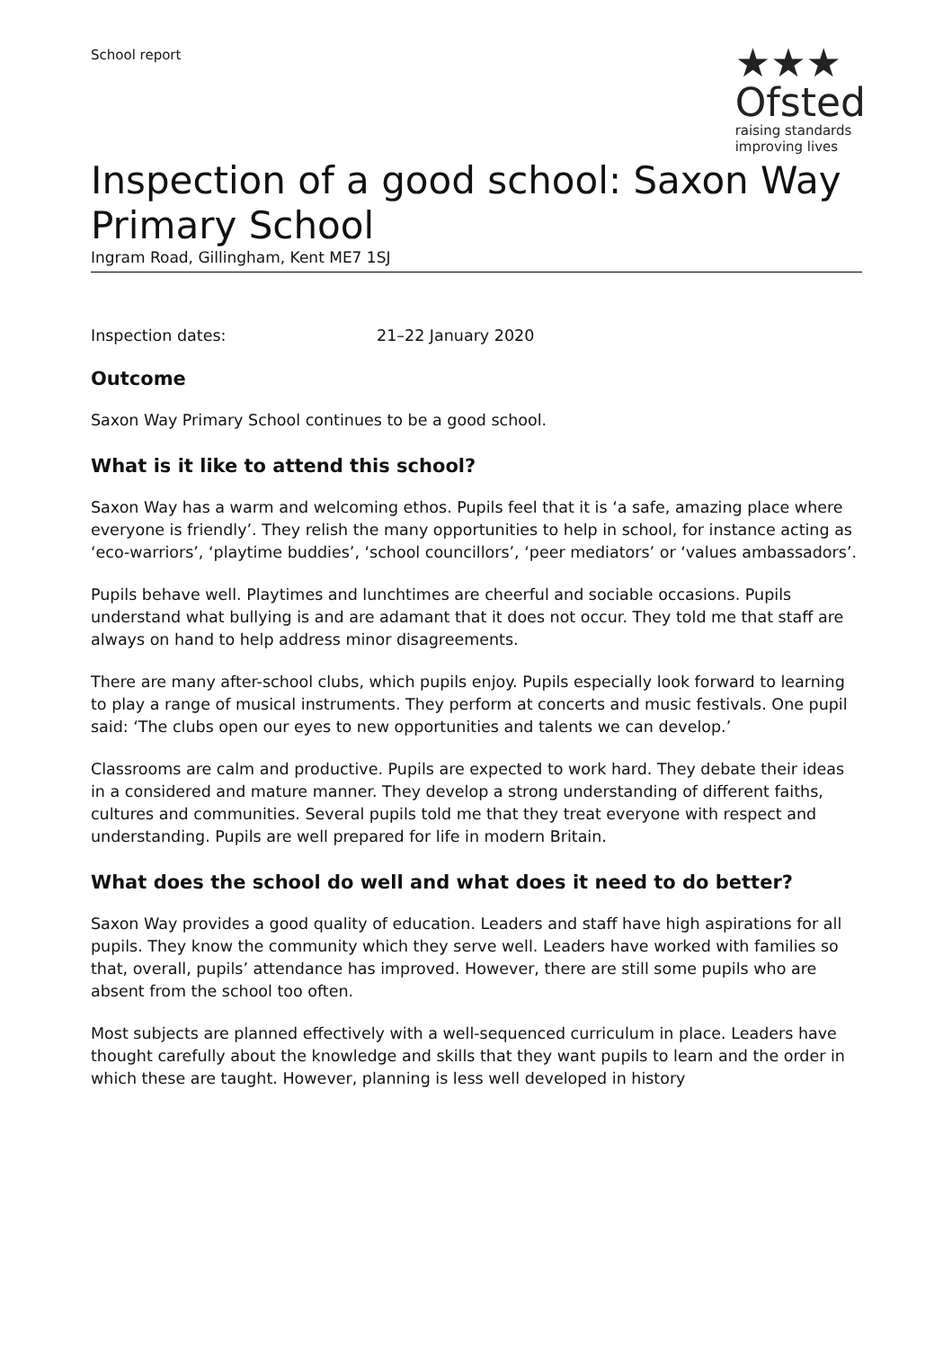School report
★★★
Ofsted
raising standards
improving lives
Inspection of a good school: Saxon Way Primary School
Ingram Road, Gillingham, Kent ME7 1SJ
Inspection dates: 21–22 January 2020
Outcome
Saxon Way Primary School continues to be a good school.
What is it like to attend this school?
Saxon Way has a warm and welcoming ethos. Pupils feel that it is ‘a safe, amazing place where everyone is friendly’. They relish the many opportunities to help in school, for instance acting as ‘eco-warriors’, ‘playtime buddies’, ‘school councillors’, ‘peer mediators’ or ‘values ambassadors’.
Pupils behave well. Playtimes and lunchtimes are cheerful and sociable occasions. Pupils understand what bullying is and are adamant that it does not occur. They told me that staff are always on hand to help address minor disagreements.
There are many after-school clubs, which pupils enjoy. Pupils especially look forward to learning to play a range of musical instruments. They perform at concerts and music festivals. One pupil said: ‘The clubs open our eyes to new opportunities and talents we can develop.’
Classrooms are calm and productive. Pupils are expected to work hard. They debate their ideas in a considered and mature manner. They develop a strong understanding of different faiths, cultures and communities. Several pupils told me that they treat everyone with respect and understanding. Pupils are well prepared for life in modern Britain.
What does the school do well and what does it need to do better?
Saxon Way provides a good quality of education. Leaders and staff have high aspirations for all pupils. They know the community which they serve well. Leaders have worked with families so that, overall, pupils’ attendance has improved. However, there are still some pupils who are absent from the school too often.
Most subjects are planned effectively with a well-sequenced curriculum in place. Leaders have thought carefully about the knowledge and skills that they want pupils to learn and the order in which these are taught. However, planning is less well developed in history